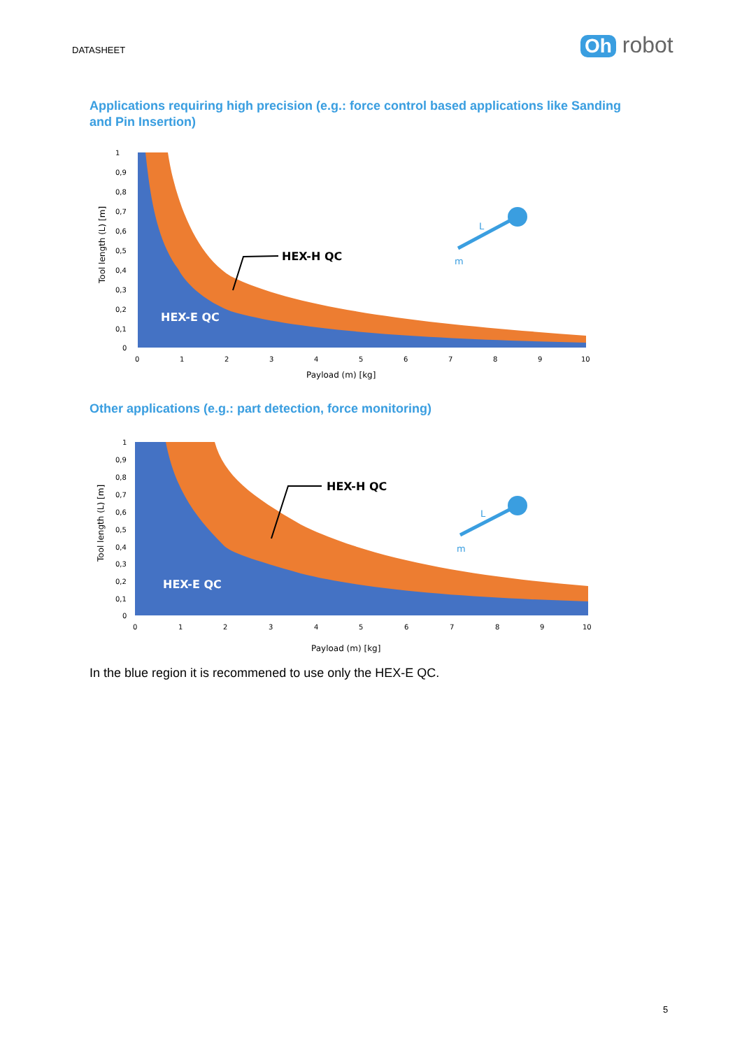DATASHEET Oh robot
Applications requiring high precision (e.g.: force control based applications like Sanding and Pin Insertion)
HEX-E QC
HEX-H QC
1
0,9
0,8
0,7
0,6
0,5
0,4
0,3
0,2
0,1
0
0
1
2
3
4
5
6
7
8
9
10
Payload (m) [kg]
Tool length (L) [m]
L
m
Other applications (e.g.: part detection, force monitoring)
HEX-E QC
HEX-H QC
1
0,9
0,8
0,7
0,6
0,5
0,4
0,3
0,2
0,1
0
0
1
2
3
4
5
6
7
8
9
10
Payload (m) [kg]
Tool length (L) [m]
L
m
In the blue region it is recommened to use only the HEX-E QC.
5